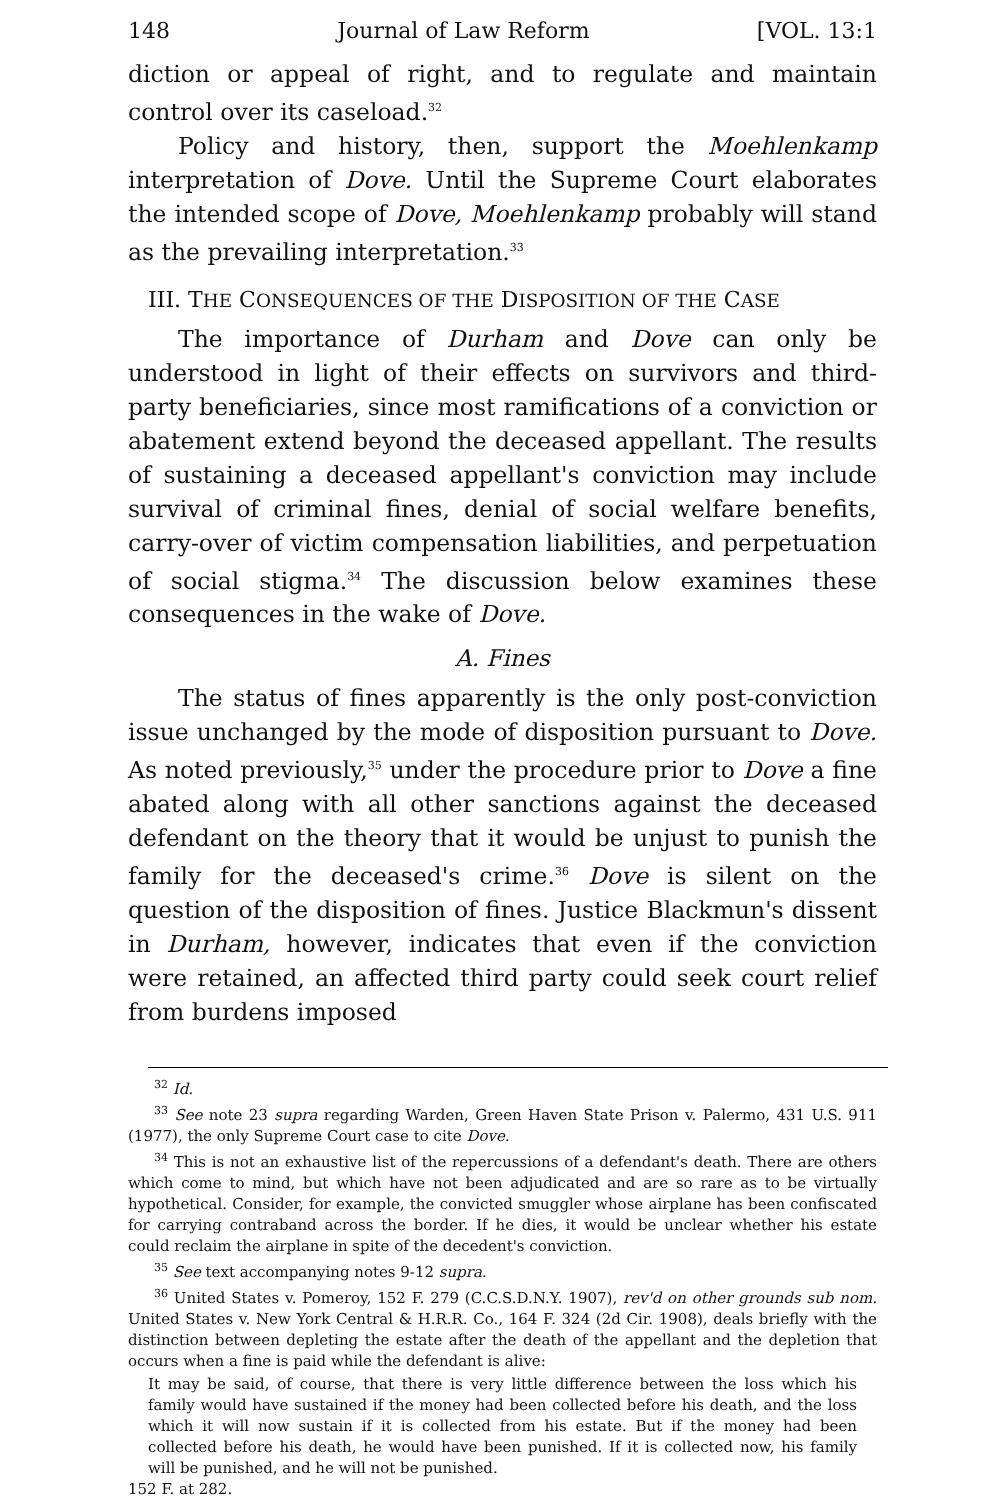148 Journal of Law Reform [VOL. 13:1
diction or appeal of right, and to regulate and maintain control over its caseload.<sup>32</sup>
Policy and history, then, support the Moehlenkamp interpretation of Dove. Until the Supreme Court elaborates the intended scope of Dove, Moehlenkamp probably will stand as the prevailing interpretation.<sup>33</sup>
III. THE CONSEQUENCES OF THE DISPOSITION OF THE CASE
The importance of Durham and Dove can only be understood in light of their effects on survivors and third-party beneficiaries, since most ramifications of a conviction or abatement extend beyond the deceased appellant. The results of sustaining a deceased appellant's conviction may include survival of criminal fines, denial of social welfare benefits, carry-over of victim compensation liabilities, and perpetuation of social stigma.<sup>34</sup> The discussion below examines these consequences in the wake of Dove.
A. Fines
The status of fines apparently is the only post-conviction issue unchanged by the mode of disposition pursuant to Dove. As noted previously,<sup>35</sup> under the procedure prior to Dove a fine abated along with all other sanctions against the deceased defendant on the theory that it would be unjust to punish the family for the deceased's crime.<sup>36</sup> Dove is silent on the question of the disposition of fines. Justice Blackmun's dissent in Durham, however, indicates that even if the conviction were retained, an affected third party could seek court relief from burdens imposed
<sup>32</sup> Id.
<sup>33</sup> See note 23 supra regarding Warden, Green Haven State Prison v. Palermo, 431 U.S. 911 (1977), the only Supreme Court case to cite Dove.
<sup>34</sup> This is not an exhaustive list of the repercussions of a defendant's death. There are others which come to mind, but which have not been adjudicated and are so rare as to be virtually hypothetical. Consider, for example, the convicted smuggler whose airplane has been confiscated for carrying contraband across the border. If he dies, it would be unclear whether his estate could reclaim the airplane in spite of the decedent's conviction.
<sup>35</sup> See text accompanying notes 9-12 supra.
<sup>36</sup> United States v. Pomeroy, 152 F. 279 (C.C.S.D.N.Y. 1907), rev'd on other grounds sub nom. United States v. New York Central & H.R.R. Co., 164 F. 324 (2d Cir. 1908), deals briefly with the distinction between depleting the estate after the death of the appellant and the depletion that occurs when a fine is paid while the defendant is alive:
It may be said, of course, that there is very little difference between the loss which his family would have sustained if the money had been collected before his death, and the loss which it will now sustain if it is collected from his estate. But if the money had been collected before his death, he would have been punished. If it is collected now, his family will be punished, and he will not be punished.
152 F. at 282.